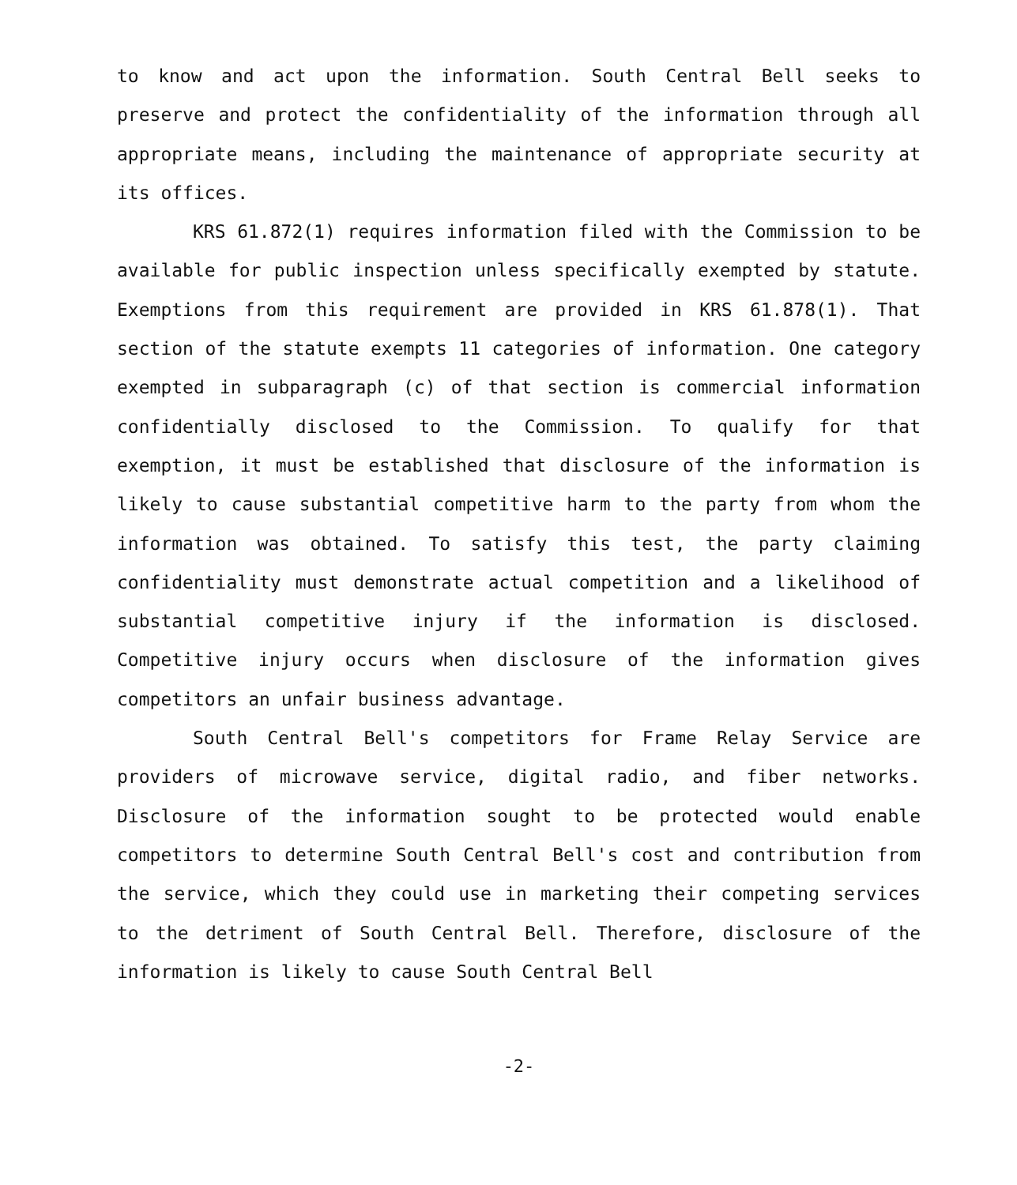to know and act upon the information. South Central Bell seeks to preserve and protect the confidentiality of the information through all appropriate means, including the maintenance of appropriate security at its offices.
KRS 61.872(1) requires information filed with the Commission to be available for public inspection unless specifically exempted by statute. Exemptions from this requirement are provided in KRS 61.878(1). That section of the statute exempts 11 categories of information. One category exempted in subparagraph (c) of that section is commercial information confidentially disclosed to the Commission. To qualify for that exemption, it must be established that disclosure of the information is likely to cause substantial competitive harm to the party from whom the information was obtained. To satisfy this test, the party claiming confidentiality must demonstrate actual competition and a likelihood of substantial competitive injury if the information is disclosed. Competitive injury occurs when disclosure of the information gives competitors an unfair business advantage.
South Central Bell's competitors for Frame Relay Service are providers of microwave service, digital radio, and fiber networks. Disclosure of the information sought to be protected would enable competitors to determine South Central Bell's cost and contribution from the service, which they could use in marketing their competing services to the detriment of South Central Bell. Therefore, disclosure of the information is likely to cause South Central Bell
-2-